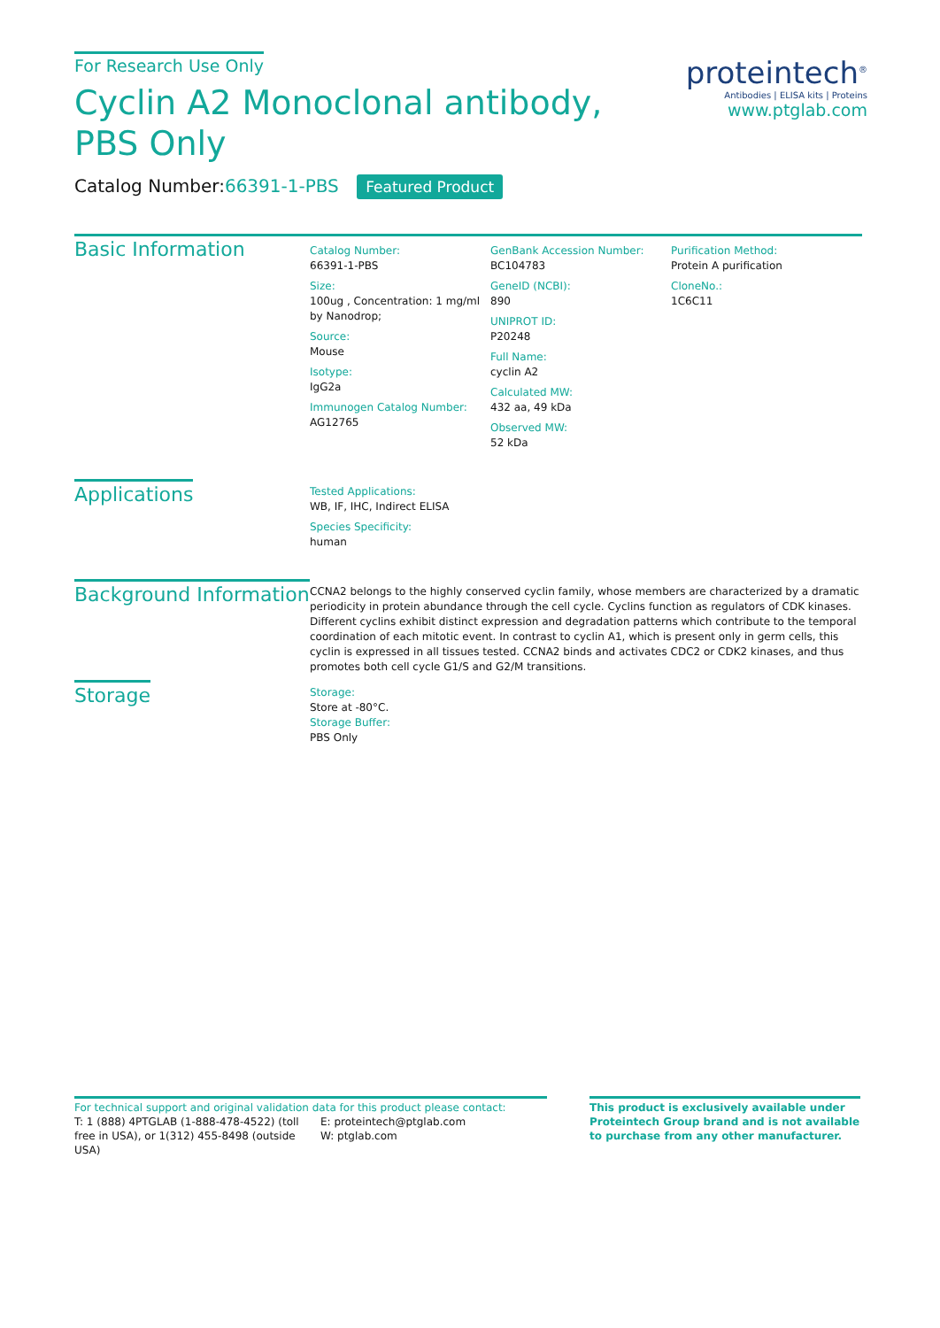For Research Use Only
Cyclin A2 Monoclonal antibody, PBS Only
Catalog Number:66391-1-PBS Featured Product
proteintech<sup>®</sup>
Antibodies | ELISA kits | Proteins
www.ptglab.com
Basic Information
Catalog Number:
66391-1-PBS
Size:
100ug , Concentration: 1 mg/ml by Nanodrop;
Source:
Mouse
Isotype:
IgG2a
Immunogen Catalog Number:
AG12765
GenBank Accession Number:
BC104783
GeneID (NCBI):
890
UNIPROT ID:
P20248
Full Name:
cyclin A2
Calculated MW:
432 aa, 49 kDa
Observed MW:
52 kDa
Purification Method:
Protein A purification
CloneNo.:
1C6C11
Applications
Tested Applications:
WB, IF, IHC, Indirect ELISA
Species Specificity:
human
Background Information
CCNA2 belongs to the highly conserved cyclin family, whose members are characterized by a dramatic periodicity in protein abundance through the cell cycle. Cyclins function as regulators of CDK kinases. Different cyclins exhibit distinct expression and degradation patterns which contribute to the temporal coordination of each mitotic event. In contrast to cyclin A1, which is present only in germ cells, this cyclin is expressed in all tissues tested. CCNA2 binds and activates CDC2 or CDK2 kinases, and thus promotes both cell cycle G1/S and G2/M transitions.
Storage
Storage:
Store at -80°C.
Storage Buffer:
PBS Only
For technical support and original validation data for this product please contact:
T: 1 (888) 4PTGLAB (1-888-478-4522) (toll free in USA), or 1(312) 455-8498 (outside USA)
E: proteintech@ptglab.com
W: ptglab.com
This product is exclusively available under Proteintech Group brand and is not available to purchase from any other manufacturer.